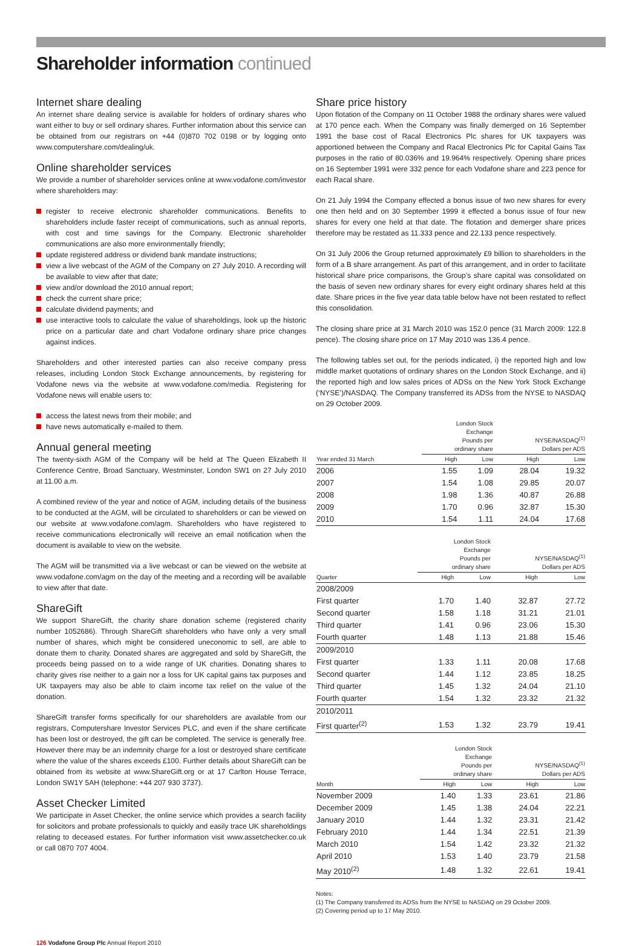Shareholder information continued
Internet share dealing
An internet share dealing service is available for holders of ordinary shares who want either to buy or sell ordinary shares. Further information about this service can be obtained from our registrars on +44 (0)870 702 0198 or by logging onto www.computershare.com/dealing/uk.
Online shareholder services
We provide a number of shareholder services online at www.vodafone.com/investor where shareholders may:
register to receive electronic shareholder communications. Benefits to shareholders include faster receipt of communications, such as annual reports, with cost and time savings for the Company. Electronic shareholder communications are also more environmentally friendly;
update registered address or dividend bank mandate instructions;
view a live webcast of the AGM of the Company on 27 July 2010. A recording will be available to view after that date;
view and/or download the 2010 annual report;
check the current share price;
calculate dividend payments; and
use interactive tools to calculate the value of shareholdings, look up the historic price on a particular date and chart Vodafone ordinary share price changes against indices.
Shareholders and other interested parties can also receive company press releases, including London Stock Exchange announcements, by registering for Vodafone news via the website at www.vodafone.com/media. Registering for Vodafone news will enable users to:
access the latest news from their mobile; and
have news automatically e-mailed to them.
Annual general meeting
The twenty-sixth AGM of the Company will be held at The Queen Elizabeth II Conference Centre, Broad Sanctuary, Westminster, London SW1 on 27 July 2010 at 11.00 a.m.
A combined review of the year and notice of AGM, including details of the business to be conducted at the AGM, will be circulated to shareholders or can be viewed on our website at www.vodafone.com/agm. Shareholders who have registered to receive communications electronically will receive an email notification when the document is available to view on the website.
The AGM will be transmitted via a live webcast or can be viewed on the website at www.vodafone.com/agm on the day of the meeting and a recording will be available to view after that date.
ShareGift
We support ShareGift, the charity share donation scheme (registered charity number 1052686). Through ShareGift shareholders who have only a very small number of shares, which might be considered uneconomic to sell, are able to donate them to charity. Donated shares are aggregated and sold by ShareGift, the proceeds being passed on to a wide range of UK charities. Donating shares to charity gives rise neither to a gain nor a loss for UK capital gains tax purposes and UK taxpayers may also be able to claim income tax relief on the value of the donation.
ShareGift transfer forms specifically for our shareholders are available from our registrars, Computershare Investor Services PLC, and even if the share certificate has been lost or destroyed, the gift can be completed. The service is generally free. However there may be an indemnity charge for a lost or destroyed share certificate where the value of the shares exceeds £100. Further details about ShareGift can be obtained from its website at www.ShareGift.org or at 17 Carlton House Terrace, London SW1Y 5AH (telephone: +44 207 930 3737).
Asset Checker Limited
We participate in Asset Checker, the online service which provides a search facility for solicitors and probate professionals to quickly and easily trace UK shareholdings relating to deceased estates. For further information visit www.assetchecker.co.uk or call 0870 707 4004.
Share price history
Upon flotation of the Company on 11 October 1988 the ordinary shares were valued at 170 pence each. When the Company was finally demerged on 16 September 1991 the base cost of Racal Electronics Plc shares for UK taxpayers was apportioned between the Company and Racal Electronics Plc for Capital Gains Tax purposes in the ratio of 80.036% and 19.964% respectively. Opening share prices on 16 September 1991 were 332 pence for each Vodafone share and 223 pence for each Racal share.
On 21 July 1994 the Company effected a bonus issue of two new shares for every one then held and on 30 September 1999 it effected a bonus issue of four new shares for every one held at that date. The flotation and demerger share prices therefore may be restated as 11.333 pence and 22.133 pence respectively.
On 31 July 2006 the Group returned approximately £9 billion to shareholders in the form of a B share arrangement. As part of this arrangement, and in order to facilitate historical share price comparisons, the Group’s share capital was consolidated on the basis of seven new ordinary shares for every eight ordinary shares held at this date. Share prices in the five year data table below have not been restated to reflect this consolidation.
The closing share price at 31 March 2010 was 152.0 pence (31 March 2009: 122.8 pence). The closing share price on 17 May 2010 was 136.4 pence.
The following tables set out, for the periods indicated, i) the reported high and low middle market quotations of ordinary shares on the London Stock Exchange, and ii) the reported high and low sales prices of ADSs on the New York Stock Exchange (‘NYSE’)/NASDAQ. The Company transferred its ADSs from the NYSE to NASDAQ on 29 October 2009.
| | London Stock Exchange Pounds per ordinary share | | NYSE/NASDAQ<sup>(1)</sup> Dollars per ADS | |
| --- | --- | --- | --- | --- |
| Year ended 31 March | High | Low | High | Low |
| 2006 | 1.55 | 1.09 | 28.04 | 19.32 |
| 2007 | 1.54 | 1.08 | 29.85 | 20.07 |
| 2008 | 1.98 | 1.36 | 40.87 | 26.88 |
| 2009 | 1.70 | 0.96 | 32.87 | 15.30 |
| 2010 | 1.54 | 1.11 | 24.04 | 17.68 |
| | London Stock Exchange Pounds per ordinary share | | NYSE/NASDAQ<sup>(1)</sup> Dollars per ADS | |
| --- | --- | --- | --- | --- |
| Quarter | High | Low | High | Low |
| 2008/2009 | | | | |
| First quarter | 1.70 | 1.40 | 32.87 | 27.72 |
| Second quarter | 1.58 | 1.18 | 31.21 | 21.01 |
| Third quarter | 1.41 | 0.96 | 23.06 | 15.30 |
| Fourth quarter | 1.48 | 1.13 | 21.88 | 15.46 |
| 2009/2010 | | | | |
| First quarter | 1.33 | 1.11 | 20.08 | 17.68 |
| Second quarter | 1.44 | 1.12 | 23.85 | 18.25 |
| Third quarter | 1.45 | 1.32 | 24.04 | 21.10 |
| Fourth quarter | 1.54 | 1.32 | 23.32 | 21.32 |
| 2010/2011 | | | | |
| First quarter<sup>(2)</sup> | 1.53 | 1.32 | 23.79 | 19.41 |
| | London Stock Exchange Pounds per ordinary share | | NYSE/NASDAQ<sup>(1)</sup> Dollars per ADS | |
| --- | --- | --- | --- | --- |
| Month | High | Low | High | Low |
| November 2009 | 1.40 | 1.33 | 23.61 | 21.86 |
| December 2009 | 1.45 | 1.38 | 24.04 | 22.21 |
| January 2010 | 1.44 | 1.32 | 23.31 | 21.42 |
| February 2010 | 1.44 | 1.34 | 22.51 | 21.39 |
| March 2010 | 1.54 | 1.42 | 23.32 | 21.32 |
| April 2010 | 1.53 | 1.40 | 23.79 | 21.58 |
| May 2010<sup>(2)</sup> | 1.48 | 1.32 | 22.61 | 19.41 |
Notes:
(1) The Company transferred its ADSs from the NYSE to NASDAQ on 29 October 2009.
(2) Covering period up to 17 May 2010.
126 Vodafone Group Plc Annual Report 2010